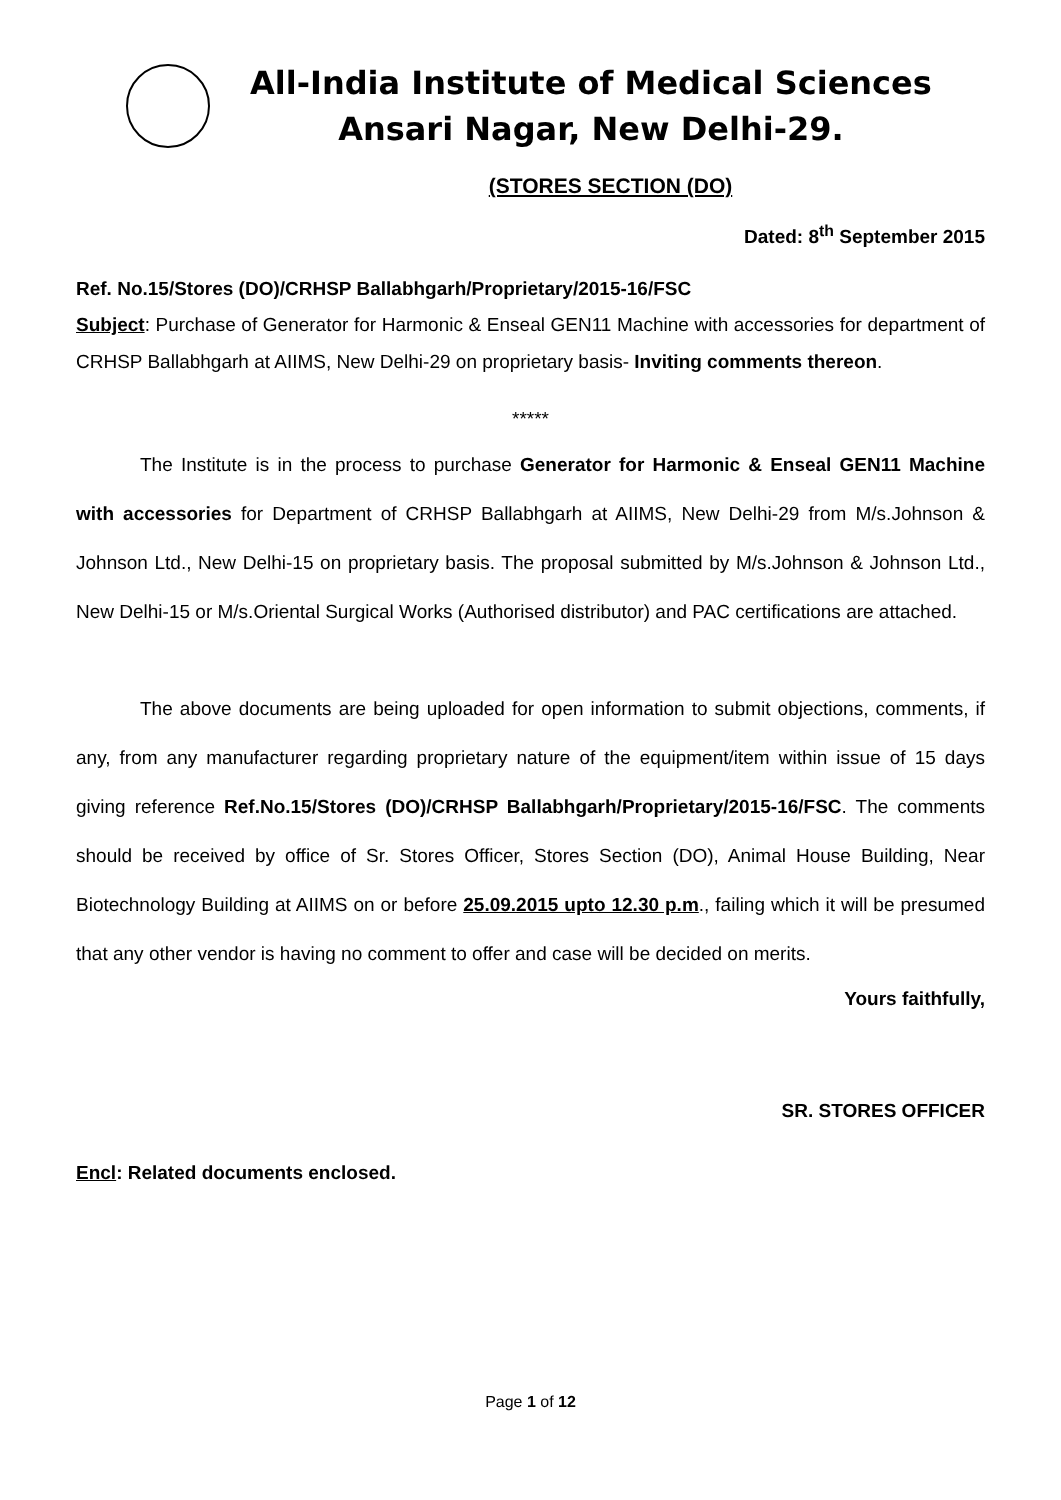All-India Institute of Medical Sciences
Ansari Nagar, New Delhi-29.
(STORES SECTION (DO)
Dated: 8<sup>th</sup> September 2015
Ref. No.15/Stores (DO)/CRHSP Ballabhgarh/Proprietary/2015-16/FSC
Subject: Purchase of Generator for Harmonic & Enseal GEN11 Machine with accessories for department of CRHSP Ballabhgarh at AIIMS, New Delhi-29 on proprietary basis- Inviting comments thereon.
*****
The Institute is in the process to purchase Generator for Harmonic & Enseal GEN11 Machine with accessories for Department of CRHSP Ballabhgarh at AIIMS, New Delhi-29 from M/s.Johnson & Johnson Ltd., New Delhi-15 on proprietary basis. The proposal submitted by M/s.Johnson & Johnson Ltd., New Delhi-15 or M/s.Oriental Surgical Works (Authorised distributor) and PAC certifications are attached.
The above documents are being uploaded for open information to submit objections, comments, if any, from any manufacturer regarding proprietary nature of the equipment/item within issue of 15 days giving reference Ref.No.15/Stores (DO)/CRHSP Ballabhgarh/Proprietary/2015-16/FSC. The comments should be received by office of Sr. Stores Officer, Stores Section (DO), Animal House Building, Near Biotechnology Building at AIIMS on or before 25.09.2015 upto 12.30 p.m., failing which it will be presumed that any other vendor is having no comment to offer and case will be decided on merits.
Yours faithfully,
SR. STORES OFFICER
Encl: Related documents enclosed.
Page 1 of 12